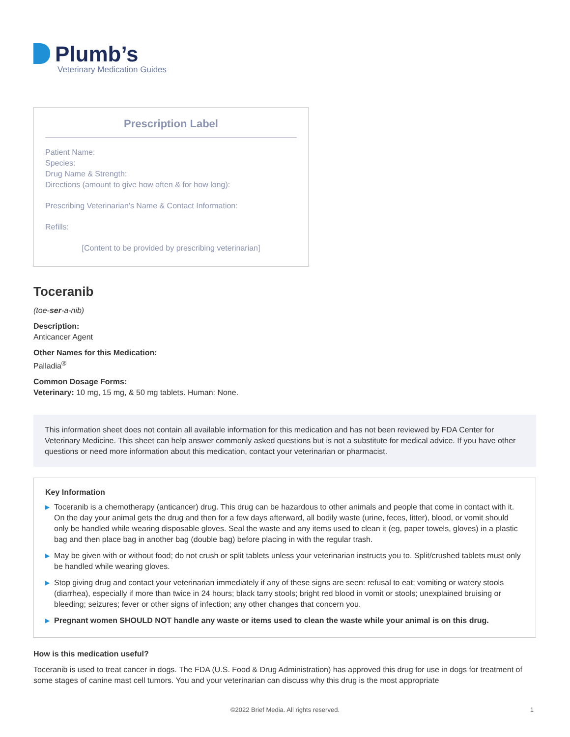Plumb’s
Veterinary Medication Guides
Prescription Label
Patient Name:
Species:
Drug Name & Strength:
Directions (amount to give how often & for how long):
Prescribing Veterinarian's Name & Contact Information:
Refills:
[Content to be provided by prescribing veterinarian]
Toceranib
(toe-ser-a-nib)
Description:
Anticancer Agent
Other Names for this Medication:
Palladia<sup>®</sup>
Common Dosage Forms:
Veterinary: 10 mg, 15 mg, & 50 mg tablets. Human: None.
This information sheet does not contain all available information for this medication and has not been reviewed by FDA Center for Veterinary Medicine. This sheet can help answer commonly asked questions but is not a substitute for medical advice. If you have other questions or need more information about this medication, contact your veterinarian or pharmacist.
Key Information
▶ Toceranib is a chemotherapy (anticancer) drug. This drug can be hazardous to other animals and people that come in contact with it. On the day your animal gets the drug and then for a few days afterward, all bodily waste (urine, feces, litter), blood, or vomit should only be handled while wearing disposable gloves. Seal the waste and any items used to clean it (eg, paper towels, gloves) in a plastic bag and then place bag in another bag (double bag) before placing in with the regular trash.
▶ May be given with or without food; do not crush or split tablets unless your veterinarian instructs you to. Split/crushed tablets must only be handled while wearing gloves.
▶ Stop giving drug and contact your veterinarian immediately if any of these signs are seen: refusal to eat; vomiting or watery stools (diarrhea), especially if more than twice in 24 hours; black tarry stools; bright red blood in vomit or stools; unexplained bruising or bleeding; seizures; fever or other signs of infection; any other changes that concern you.
▶ Pregnant women SHOULD NOT handle any waste or items used to clean the waste while your animal is on this drug.
How is this medication useful?
Toceranib is used to treat cancer in dogs. The FDA (U.S. Food & Drug Administration) has approved this drug for use in dogs for treatment of some stages of canine mast cell tumors. You and your veterinarian can discuss why this drug is the most appropriate
©2022 Brief Media. All rights reserved. 1